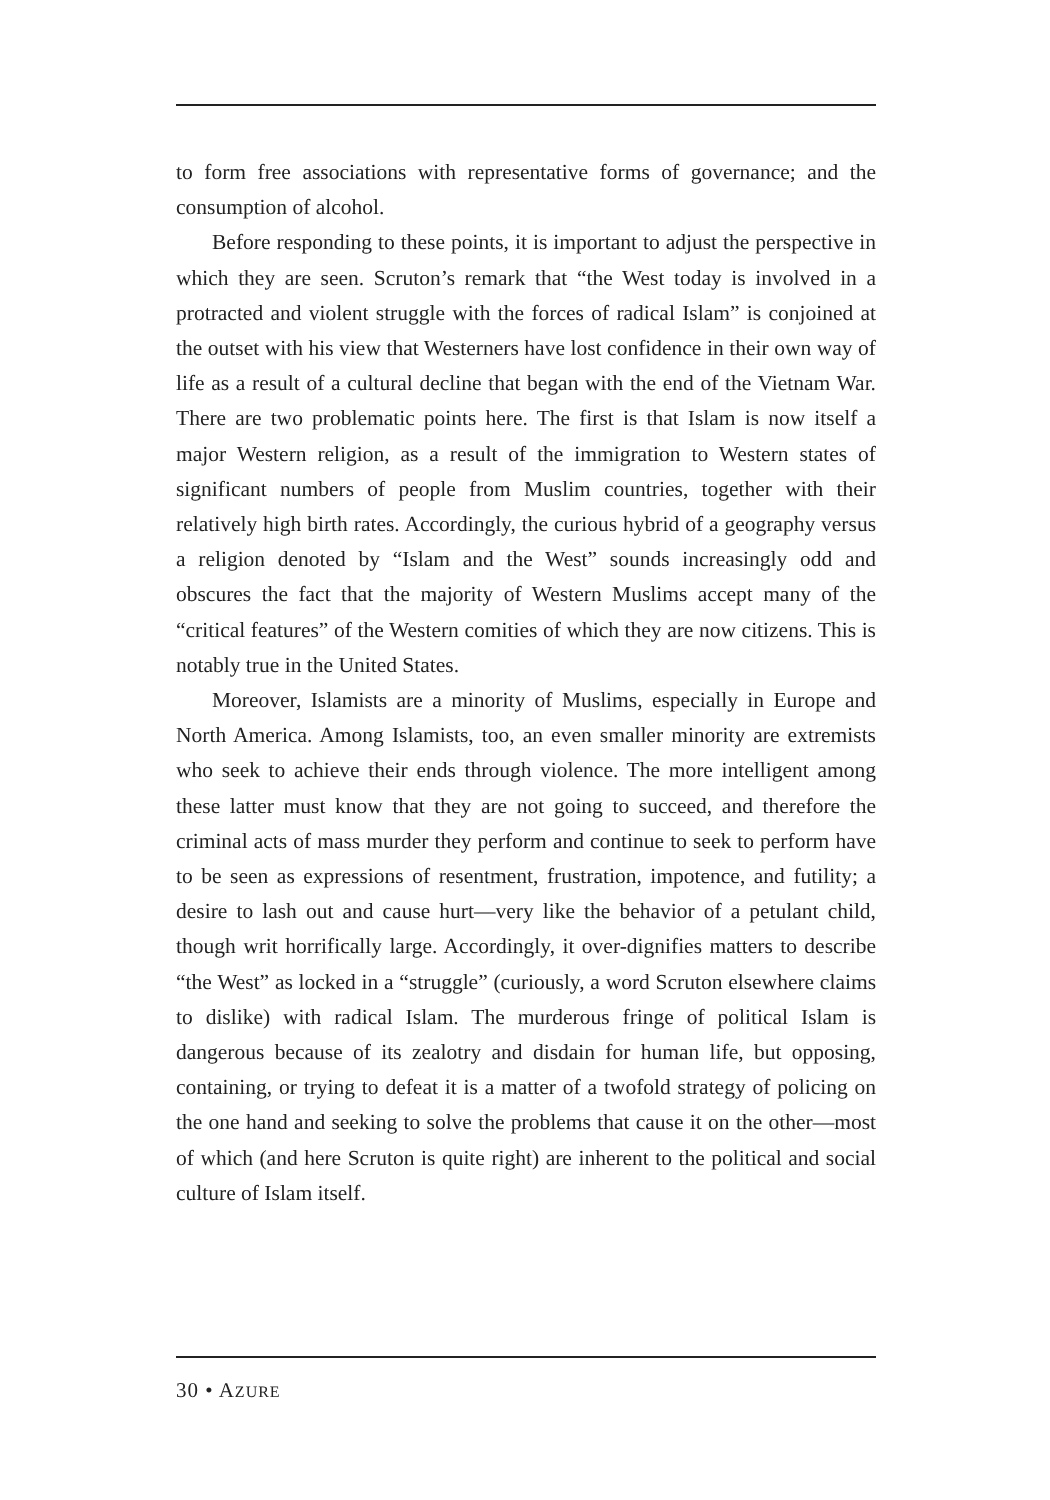to form free associations with representative forms of governance; and the consumption of alcohol.
Before responding to these points, it is important to adjust the perspective in which they are seen. Scruton’s remark that “the West today is involved in a protracted and violent struggle with the forces of radical Islam” is conjoined at the outset with his view that Westerners have lost confidence in their own way of life as a result of a cultural decline that began with the end of the Vietnam War. There are two problematic points here. The first is that Islam is now itself a major Western religion, as a result of the immigration to Western states of significant numbers of people from Muslim countries, together with their relatively high birth rates. Accordingly, the curious hybrid of a geography versus a religion denoted by “Islam and the West” sounds increasingly odd and obscures the fact that the majority of Western Muslims accept many of the “critical features” of the Western comities of which they are now citizens. This is notably true in the United States.
Moreover, Islamists are a minority of Muslims, especially in Europe and North America. Among Islamists, too, an even smaller minority are extremists who seek to achieve their ends through violence. The more intelligent among these latter must know that they are not going to succeed, and therefore the criminal acts of mass murder they perform and continue to seek to perform have to be seen as expressions of resentment, frustration, impotence, and futility; a desire to lash out and cause hurt—very like the behavior of a petulant child, though writ horrifically large. Accordingly, it over-dignifies matters to describe “the West” as locked in a “struggle” (curiously, a word Scruton elsewhere claims to dislike) with radical Islam. The murderous fringe of political Islam is dangerous because of its zealotry and disdain for human life, but opposing, containing, or trying to defeat it is a matter of a twofold strategy of policing on the one hand and seeking to solve the problems that cause it on the other—most of which (and here Scruton is quite right) are inherent to the political and social culture of Islam itself.
30 • AZURE